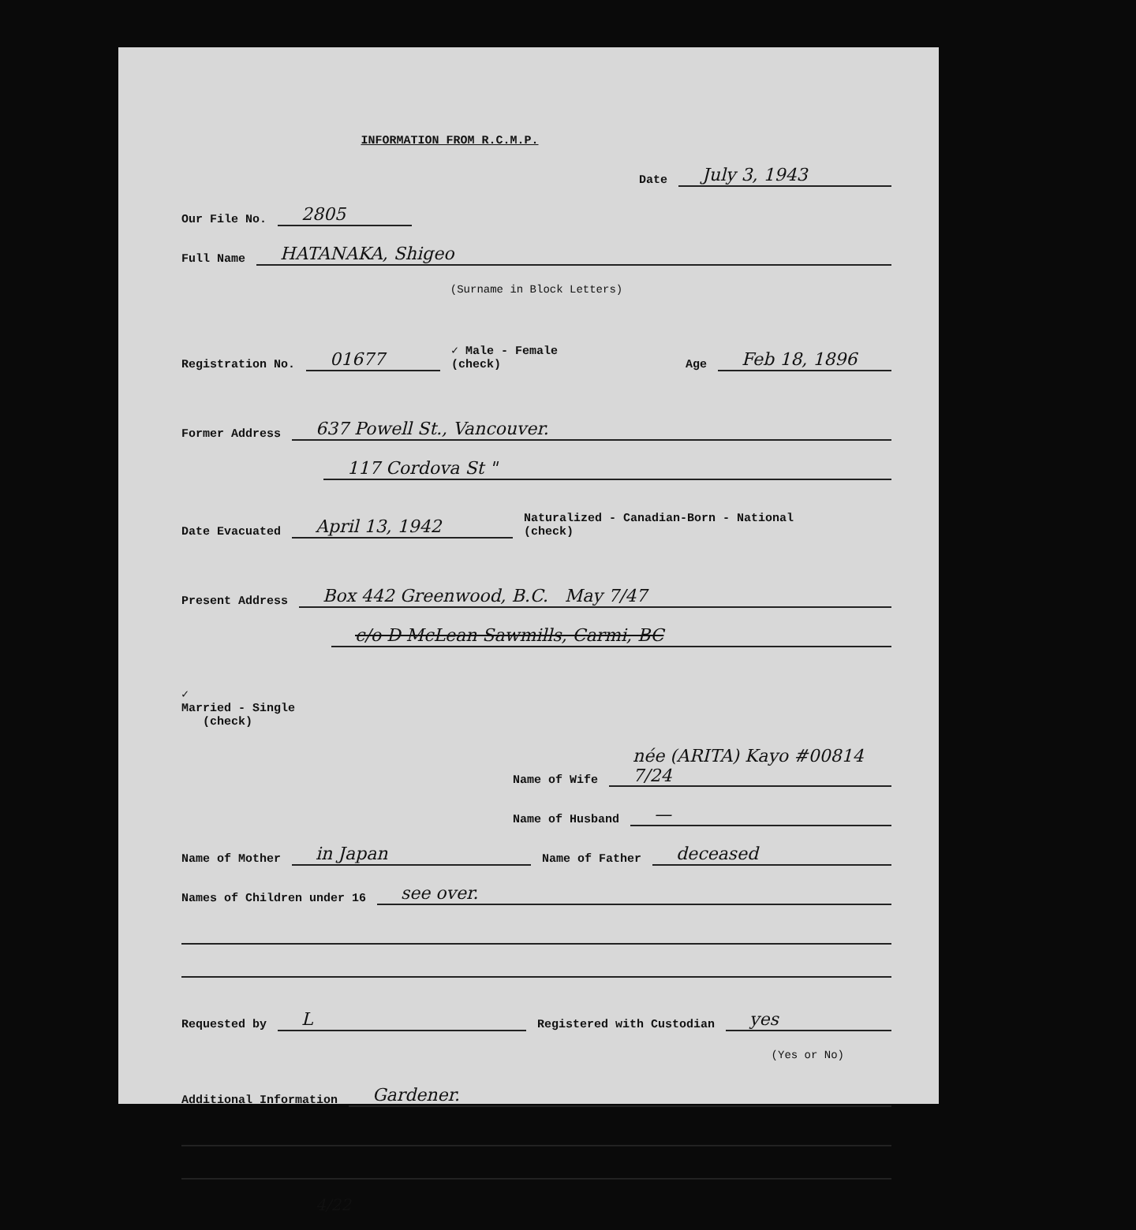INFORMATION FROM R.C.M.P.
Date July 3, 1943
Our File No. 2805
Full Name HATANAKA, Shigeo
(Surname in Block Letters)
Registration No. 01677 ✓ Male - Female
(check) Age Feb 18, 1896
Former Address 637 Powell St., Vancouver.
117 Cordova St "
Date Evacuated April 13, 1942 Naturalized - Canadian-Born - National
(check)
Present Address Box 442 Greenwood, B.C. May 7/47
c/o D McLean Sawmills, Carmi, BC
✓
Married - Single
(check)
Name of Wife née (ARITA) Kayo #00814 7/24
Name of Husband —
Name of Mother in Japan Name of Father deceased
Names of Children under 16 see over.
Requested by L Registered with Custodian yes
(Yes or No)
Additional Information Gardener.
4/22